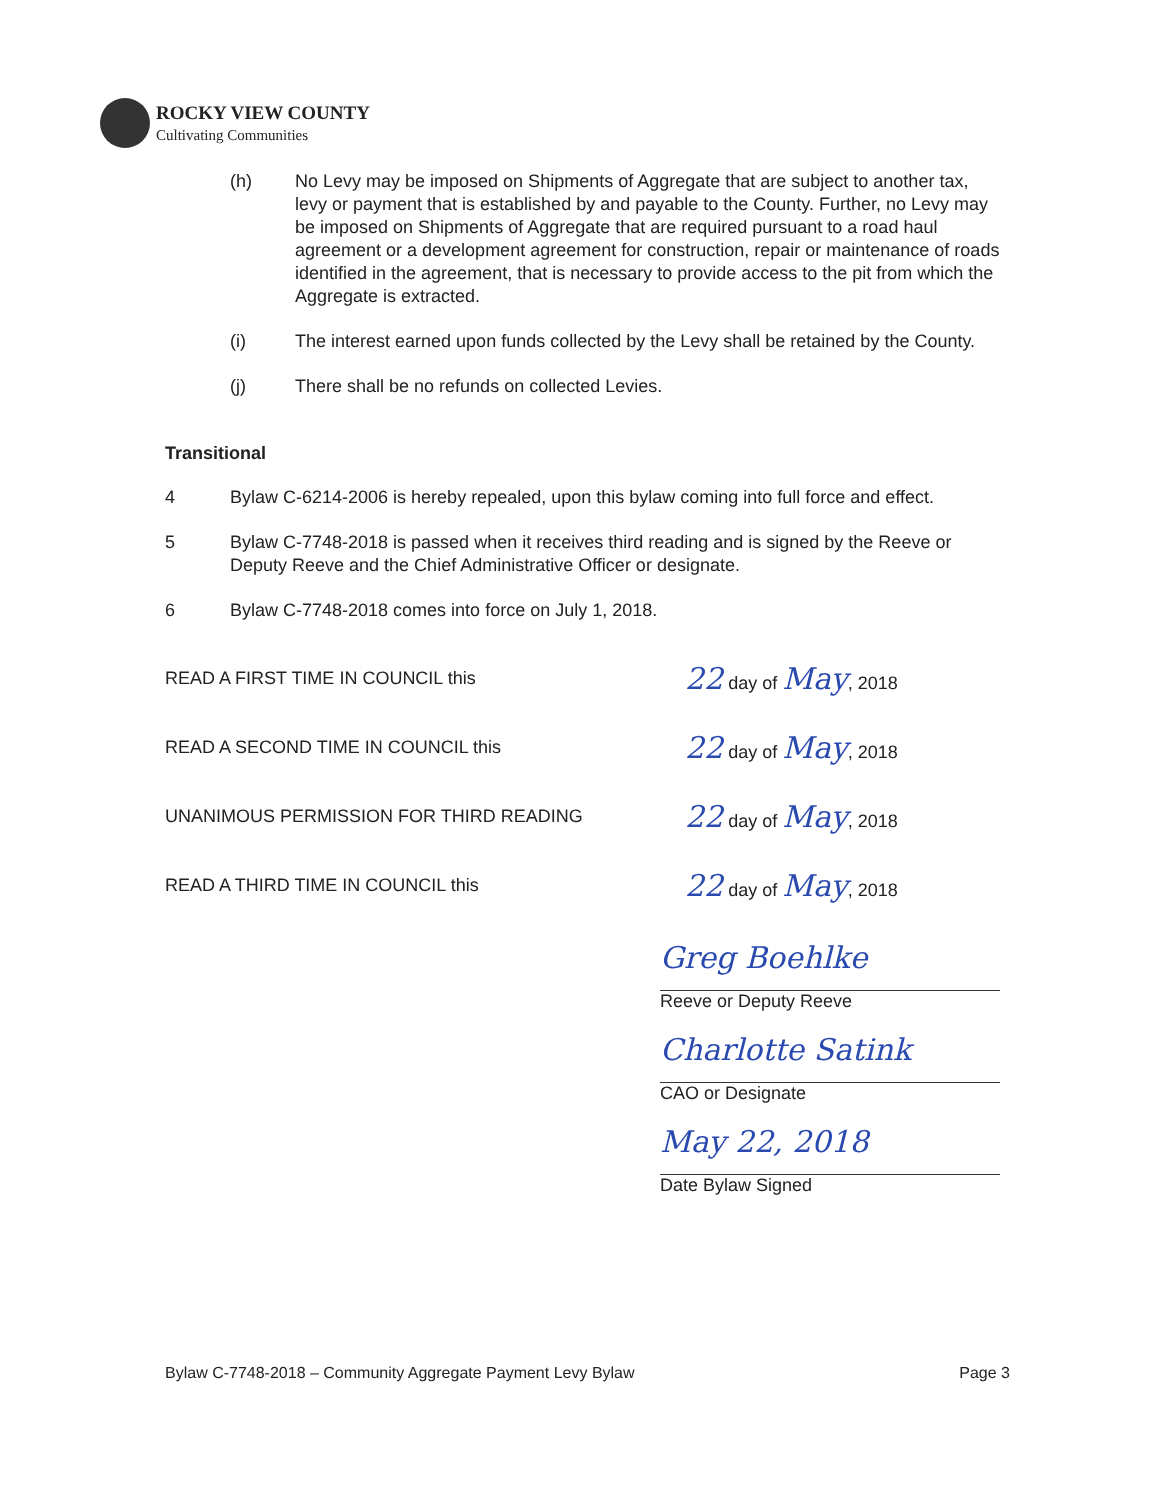ROCKY VIEW COUNTY
Cultivating Communities
(h) No Levy may be imposed on Shipments of Aggregate that are subject to another tax, levy or payment that is established by and payable to the County. Further, no Levy may be imposed on Shipments of Aggregate that are required pursuant to a road haul agreement or a development agreement for construction, repair or maintenance of roads identified in the agreement, that is necessary to provide access to the pit from which the Aggregate is extracted.
(i) The interest earned upon funds collected by the Levy shall be retained by the County.
(j) There shall be no refunds on collected Levies.
Transitional
4 Bylaw C-6214-2006 is hereby repealed, upon this bylaw coming into full force and effect.
5 Bylaw C-7748-2018 is passed when it receives third reading and is signed by the Reeve or Deputy Reeve and the Chief Administrative Officer or designate.
6 Bylaw C-7748-2018 comes into force on July 1, 2018.
READ A FIRST TIME IN COUNCIL this
22 day of May, 2018
READ A SECOND TIME IN COUNCIL this
22 day of May, 2018
UNANIMOUS PERMISSION FOR THIRD READING
22 day of May, 2018
READ A THIRD TIME IN COUNCIL this
22 day of May, 2018
Greg Boehlke
Reeve or Deputy Reeve
Charlotte Satink
CAO or Designate
May 22, 2018
Date Bylaw Signed
Bylaw C-7748-2018 – Community Aggregate Payment Levy Bylaw Page 3